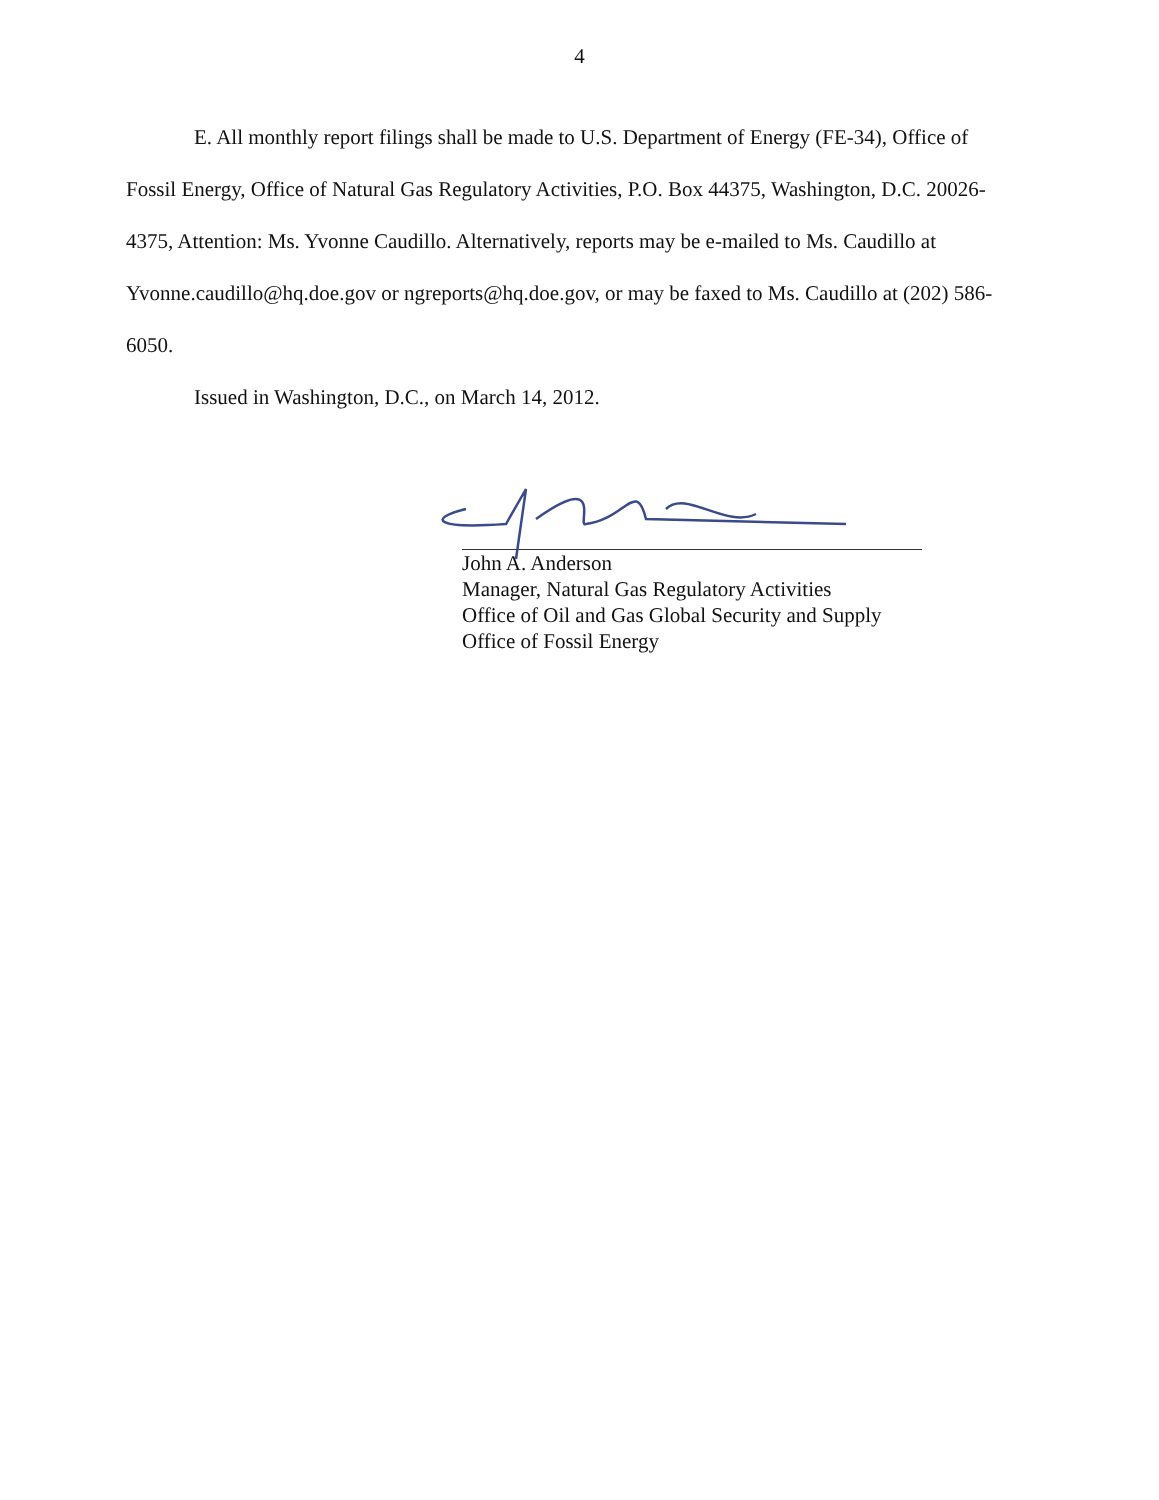4
E. All monthly report filings shall be made to U.S. Department of Energy (FE-34), Office of Fossil Energy, Office of Natural Gas Regulatory Activities, P.O. Box 44375, Washington, D.C. 20026-4375, Attention: Ms. Yvonne Caudillo. Alternatively, reports may be e-mailed to Ms. Caudillo at Yvonne.caudillo@hq.doe.gov or ngreports@hq.doe.gov, or may be faxed to Ms. Caudillo at (202) 586-6050.
Issued in Washington, D.C., on March 14, 2012.
John A. Anderson
Manager, Natural Gas Regulatory Activities
Office of Oil and Gas Global Security and Supply
Office of Fossil Energy